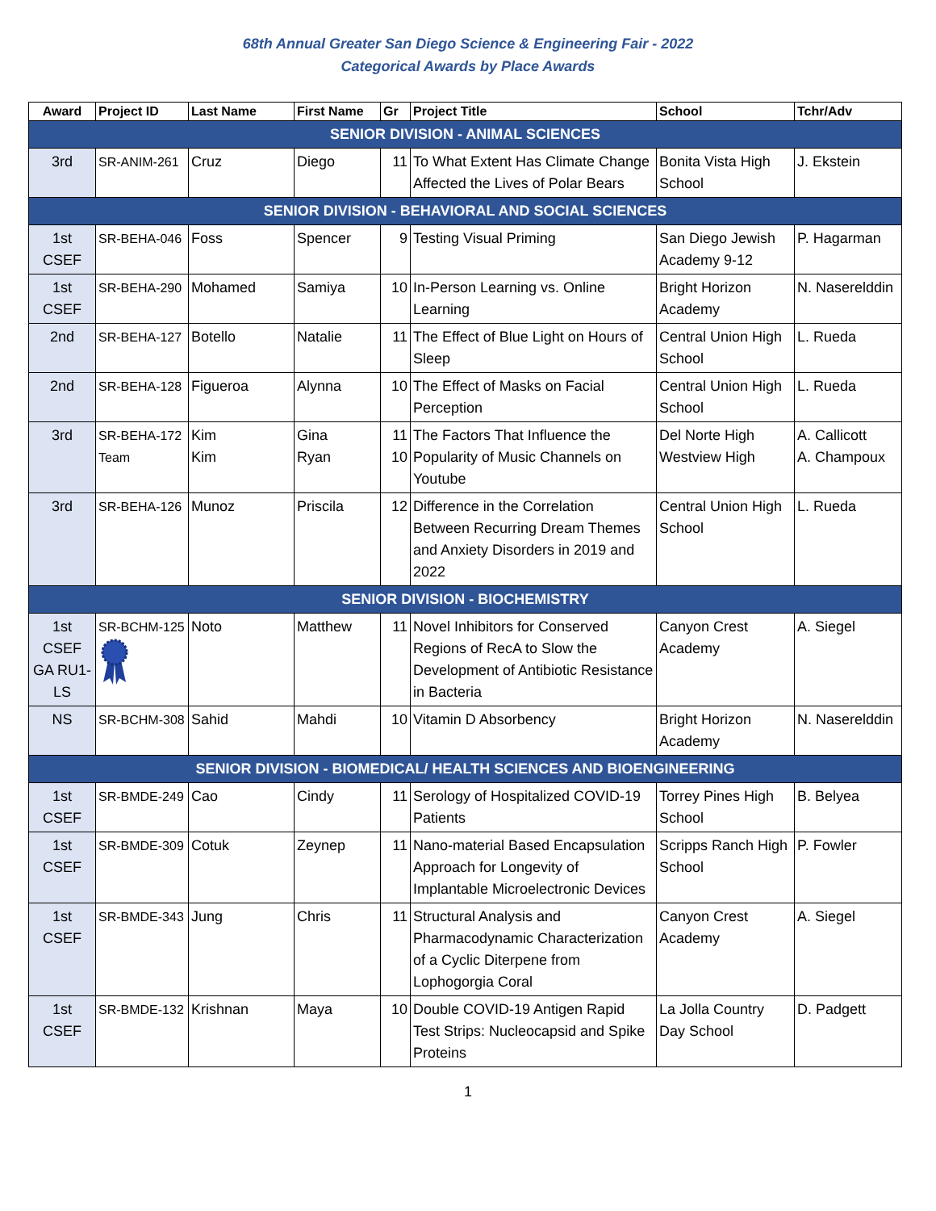68th Annual Greater San Diego Science & Engineering Fair - 2022
Categorical Awards by Place Awards
| Award | Project ID | Last Name | First Name | Gr | Project Title | School | Tchr/Adv |
| --- | --- | --- | --- | --- | --- | --- | --- |
| SENIOR DIVISION - ANIMAL SCIENCES | | | | | | | |
| 3rd | SR-ANIM-261 | Cruz | Diego | 11 | To What Extent Has Climate Change Affected the Lives of Polar Bears | Bonita Vista High School | J. Ekstein |
| SENIOR DIVISION - BEHAVIORAL AND SOCIAL SCIENCES | | | | | | | |
| 1st CSEF | SR-BEHA-046 | Foss | Spencer | 9 | Testing Visual Priming | San Diego Jewish Academy 9-12 | P. Hagarman |
| 1st CSEF | SR-BEHA-290 | Mohamed | Samiya | 10 | In-Person Learning vs. Online Learning | Bright Horizon Academy | N. Naserelddin |
| 2nd | SR-BEHA-127 | Botello | Natalie | 11 | The Effect of Blue Light on Hours of Sleep | Central Union High School | L. Rueda |
| 2nd | SR-BEHA-128 | Figueroa | Alynna | 10 | The Effect of Masks on Facial Perception | Central Union High School | L. Rueda |
| 3rd | SR-BEHA-172 Team | Kim Kim | Gina Ryan | 11 10 | The Factors That Influence the Popularity of Music Channels on Youtube | Del Norte High Westview High | A. Callicott A. Champoux |
| 3rd | SR-BEHA-126 | Munoz | Priscila | 12 | Difference in the Correlation Between Recurring Dream Themes and Anxiety Disorders in 2019 and 2022 | Central Union High School | L. Rueda |
| SENIOR DIVISION - BIOCHEMISTRY | | | | | | | |
| 1st CSEF GA RU1-LS | SR-BCHM-125 | Noto | Matthew | 11 | Novel Inhibitors for Conserved Regions of RecA to Slow the Development of Antibiotic Resistance in Bacteria | Canyon Crest Academy | A. Siegel |
| NS | SR-BCHM-308 | Sahid | Mahdi | 10 | Vitamin D Absorbency | Bright Horizon Academy | N. Naserelddin |
| SENIOR DIVISION - BIOMEDICAL/ HEALTH SCIENCES AND BIOENGINEERING | | | | | | | |
| 1st CSEF | SR-BMDE-249 | Cao | Cindy | 11 | Serology of Hospitalized COVID-19 Patients | Torrey Pines High School | B. Belyea |
| 1st CSEF | SR-BMDE-309 | Cotuk | Zeynep | 11 | Nano-material Based Encapsulation Approach for Longevity of Implantable Microelectronic Devices | Scripps Ranch High School | P. Fowler |
| 1st CSEF | SR-BMDE-343 | Jung | Chris | 11 | Structural Analysis and Pharmacodynamic Characterization of a Cyclic Diterpene from Lophogorgia Coral | Canyon Crest Academy | A. Siegel |
| 1st CSEF | SR-BMDE-132 | Krishnan | Maya | 10 | Double COVID-19 Antigen Rapid Test Strips: Nucleocapsid and Spike Proteins | La Jolla Country Day School | D. Padgett |
1